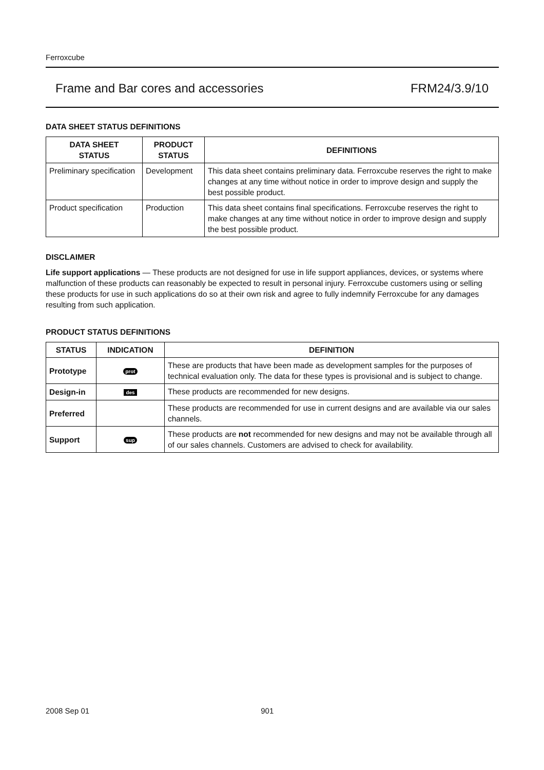Ferroxcube
Frame and Bar cores and accessories FRM24/3.9/10
DATA SHEET STATUS DEFINITIONS
| DATA SHEET STATUS | PRODUCT STATUS | DEFINITIONS |
| --- | --- | --- |
| Preliminary specification | Development | This data sheet contains preliminary data. Ferroxcube reserves the right to make changes at any time without notice in order to improve design and supply the best possible product. |
| Product specification | Production | This data sheet contains final specifications. Ferroxcube reserves the right to make changes at any time without notice in order to improve design and supply the best possible product. |
DISCLAIMER
Life support applications — These products are not designed for use in life support appliances, devices, or systems where malfunction of these products can reasonably be expected to result in personal injury. Ferroxcube customers using or selling these products for use in such applications do so at their own risk and agree to fully indemnify Ferroxcube for any damages resulting from such application.
PRODUCT STATUS DEFINITIONS
| STATUS | INDICATION | DEFINITION |
| --- | --- | --- |
| Prototype | prot | These are products that have been made as development samples for the purposes of technical evaluation only. The data for these types is provisional and is subject to change. |
| Design-in | des | These products are recommended for new designs. |
| Preferred | | These products are recommended for use in current designs and are available via our sales channels. |
| Support | sup | These products are not recommended for new designs and may not be available through all of our sales channels. Customers are advised to check for availability. |
2008 Sep 01 901